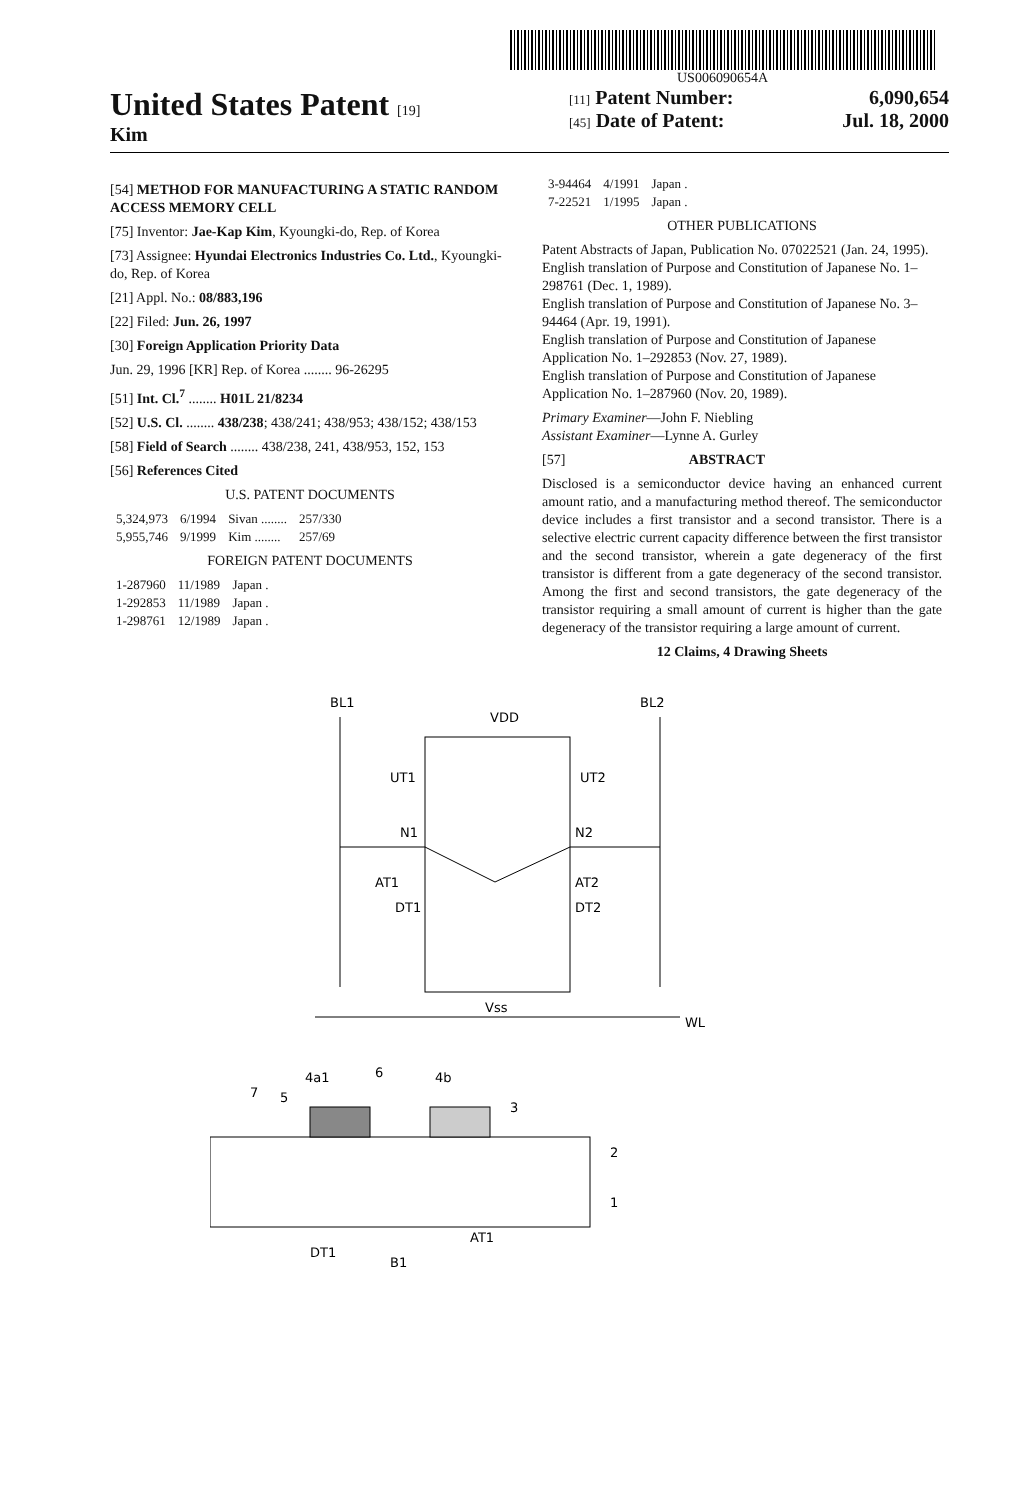US006090654A
United States Patent [19]
Kim
[11] Patent Number: 6,090,654
[45] Date of Patent: Jul. 18, 2000
[54] METHOD FOR MANUFACTURING A STATIC RANDOM ACCESS MEMORY CELL
[75] Inventor: Jae-Kap Kim, Kyoungki-do, Rep. of Korea
[73] Assignee: Hyundai Electronics Industries Co. Ltd., Kyoungki-do, Rep. of Korea
[21] Appl. No.: 08/883,196
[22] Filed: Jun. 26, 1997
[30] Foreign Application Priority Data
Jun. 29, 1996 [KR] Rep. of Korea ........ 96-26295
[51] Int. Cl.<sup>7</sup> ........ H01L 21/8234
[52] U.S. Cl. ........ 438/238; 438/241; 438/953; 438/152; 438/153
[58] Field of Search ........ 438/238, 241, 438/953, 152, 153
[56] References Cited
U.S. PATENT DOCUMENTS
| 5,324,973 | 6/1994 | Sivan ........ | 257/330 |
| 5,955,746 | 9/1999 | Kim ........ | 257/69 |
FOREIGN PATENT DOCUMENTS
| 1-287960 | 11/1989 | Japan . |
| 1-292853 | 11/1989 | Japan . |
| 1-298761 | 12/1989 | Japan . |
| 3-94464 | 4/1991 | Japan . |
| 7-22521 | 1/1995 | Japan . |
OTHER PUBLICATIONS
Patent Abstracts of Japan, Publication No. 07022521 (Jan. 24, 1995).
English translation of Purpose and Constitution of Japanese No. 1–298761 (Dec. 1, 1989).
English translation of Purpose and Constitution of Japanese No. 3–94464 (Apr. 19, 1991).
English translation of Purpose and Constitution of Japanese Application No. 1–292853 (Nov. 27, 1989).
English translation of Purpose and Constitution of Japanese Application No. 1–287960 (Nov. 20, 1989).
Primary Examiner—John F. Niebling
Assistant Examiner—Lynne A. Gurley
[57] ABSTRACT
Disclosed is a semiconductor device having an enhanced current amount ratio, and a manufacturing method thereof. The semiconductor device includes a first transistor and a second transistor. There is a selective electric current capacity difference between the first transistor and the second transistor, wherein a gate degeneracy of the first transistor is different from a gate degeneracy of the second transistor. Among the first and second transistors, the gate degeneracy of the transistor requiring a small amount of current is higher than the gate degeneracy of the transistor requiring a large amount of current.
12 Claims, 4 Drawing Sheets
BL1
BL2
VDD
UT1
UT2
N1
N2
AT1
AT2
DT1
DT2
Vss
WL
4a1
6
4b
7
5
3
2
1
DT1
AT1
B1